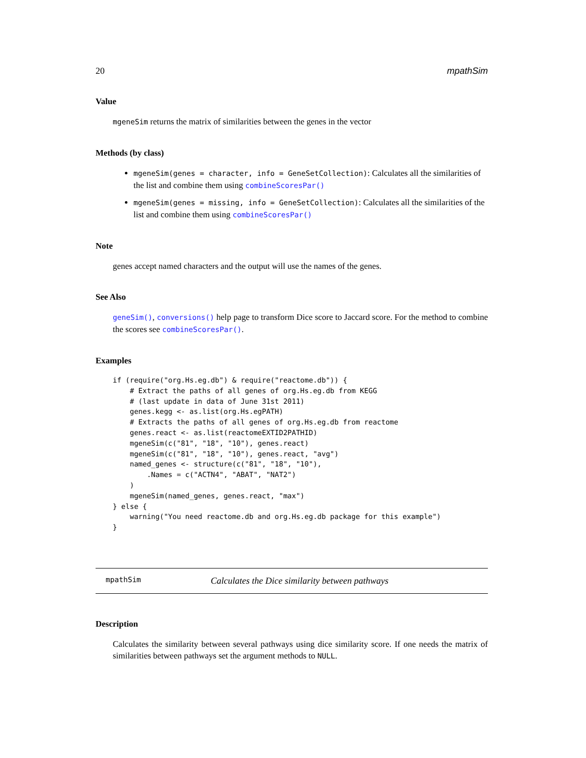20 mpathSim
Value
mgeneSim returns the matrix of similarities between the genes in the vector
Methods (by class)
mgeneSim(genes = character, info = GeneSetCollection): Calculates all the similarities of the list and combine them using combineScoresPar()
mgeneSim(genes = missing, info = GeneSetCollection): Calculates all the similarities of the list and combine them using combineScoresPar()
Note
genes accept named characters and the output will use the names of the genes.
See Also
geneSim(), conversions() help page to transform Dice score to Jaccard score. For the method to combine the scores see combineScoresPar().
Examples
if (require("org.Hs.eg.db") & require("reactome.db")) {
    # Extract the paths of all genes of org.Hs.eg.db from KEGG
    # (last update in data of June 31st 2011)
    genes.kegg <- as.list(org.Hs.egPATH)
    # Extracts the paths of all genes of org.Hs.eg.db from reactome
    genes.react <- as.list(reactomeEXTID2PATHID)
    mgeneSim(c("81", "18", "10"), genes.react)
    mgeneSim(c("81", "18", "10"), genes.react, "avg")
    named_genes <- structure(c("81", "18", "10"),
        .Names = c("ACTN4", "ABAT", "NAT2")
    )
    mgeneSim(named_genes, genes.react, "max")
} else {
    warning("You need reactome.db and org.Hs.eg.db package for this example")
}
mpathSim Calculates the Dice similarity between pathways
Description
Calculates the similarity between several pathways using dice similarity score. If one needs the matrix of similarities between pathways set the argument methods to NULL.